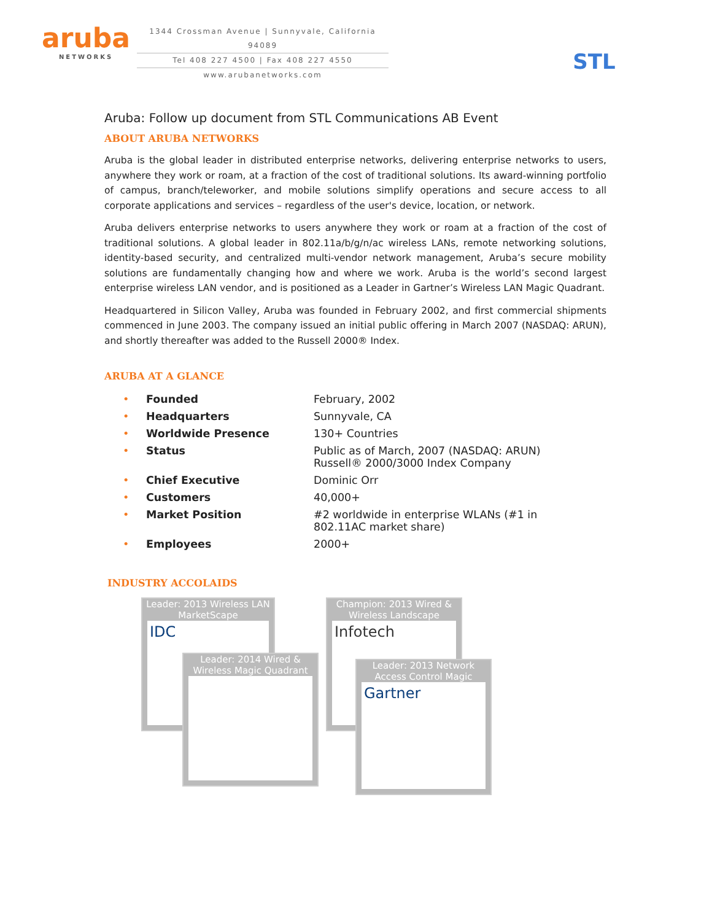aruba
NETWORKS
1344 Crossman Avenue | Sunnyvale, California 94089
Tel 408 227 4500 | Fax 408 227 4550
www.arubanetworks.com
STL
Aruba: Follow up document from STL Communications AB Event
ABOUT ARUBA NETWORKS
Aruba is the global leader in distributed enterprise networks, delivering enterprise networks to users, anywhere they work or roam, at a fraction of the cost of traditional solutions. Its award-winning portfolio of campus, branch/teleworker, and mobile solutions simplify operations and secure access to all corporate applications and services – regardless of the user's device, location, or network.
Aruba delivers enterprise networks to users anywhere they work or roam at a fraction of the cost of traditional solutions. A global leader in 802.11a/b/g/n/ac wireless LANs, remote networking solutions, identity-based security, and centralized multi-vendor network management, Aruba’s secure mobility solutions are fundamentally changing how and where we work. Aruba is the world’s second largest enterprise wireless LAN vendor, and is positioned as a Leader in Gartner’s Wireless LAN Magic Quadrant.
Headquartered in Silicon Valley, Aruba was founded in February 2002, and first commercial shipments commenced in June 2003. The company issued an initial public offering in March 2007 (NASDAQ: ARUN), and shortly thereafter was added to the Russell 2000® Index.
ARUBA AT A GLANCE
| • | Founded | February, 2002 |
| • | Headquarters | Sunnyvale, CA |
| • | Worldwide Presence | 130+ Countries |
| • | Status | Public as of March, 2007 (NASDAQ: ARUN) Russell® 2000/3000 Index Company |
| • | Chief Executive | Dominic Orr |
| • | Customers | 40,000+ |
| • | Market Position | #2 worldwide in enterprise WLANs (#1 in 802.11AC market share) |
| • | Employees | 2000+ |
INDUSTRY ACCOLAIDS
Leader: 2013 Wireless LAN MarketScape
IDC
Leader: 2014 Wired & Wireless Magic Quadrant
Champion: 2013 Wired & Wireless Landscape
Infotech
Leader: 2013 Network Access Control Magic
Gartner